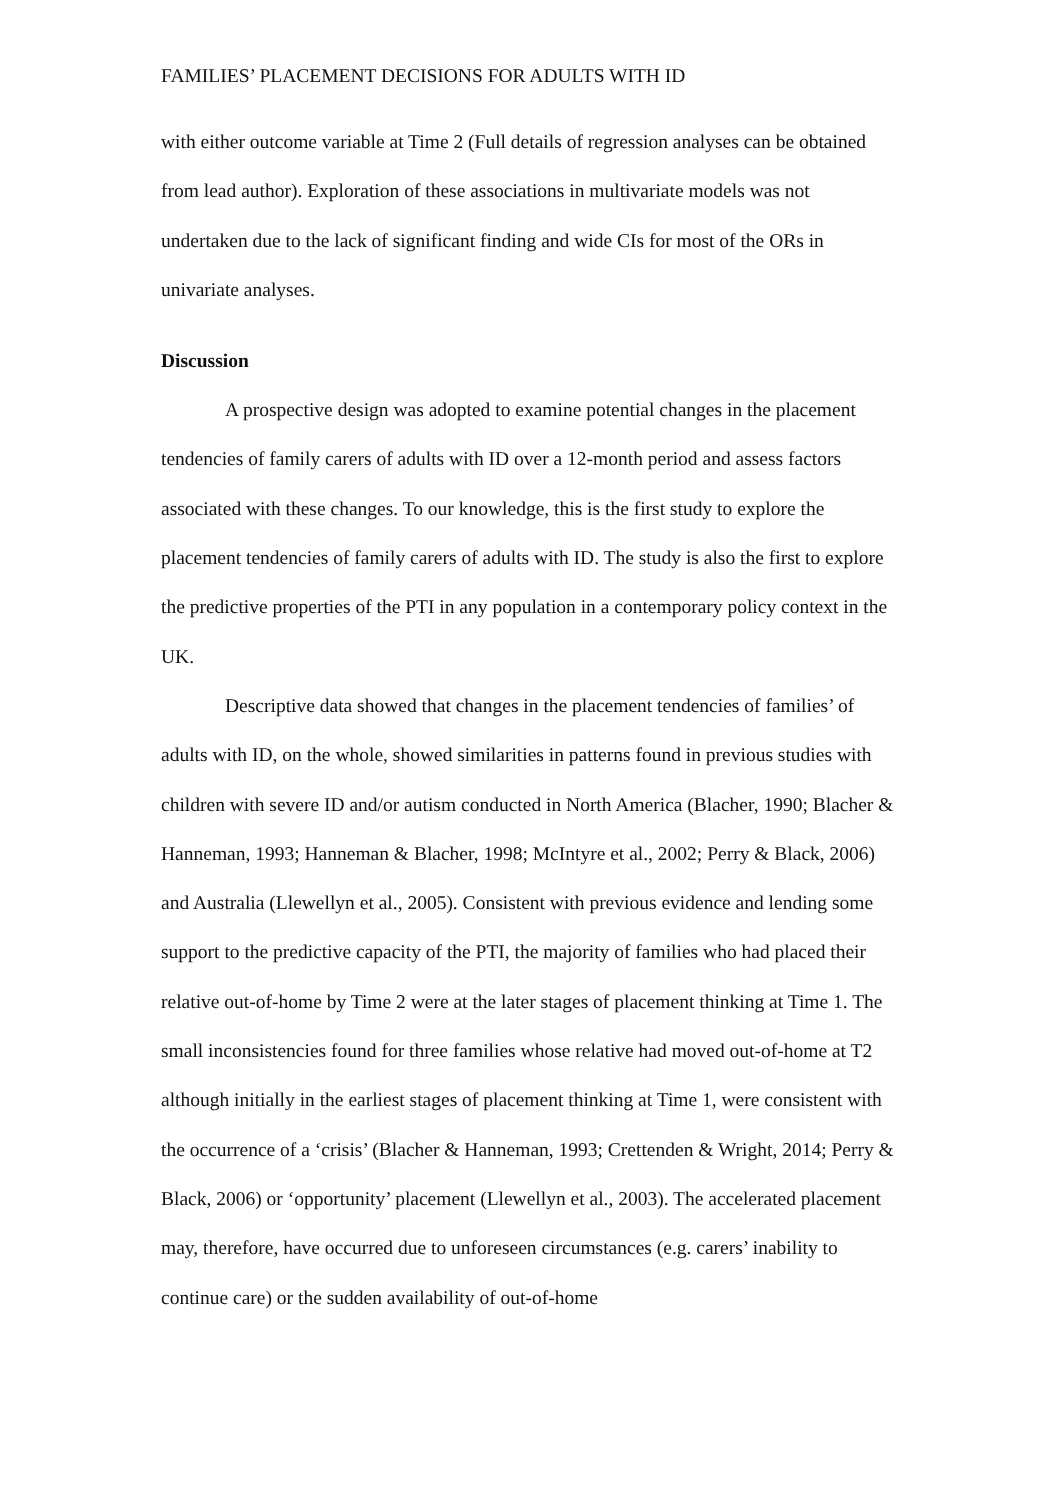FAMILIES’ PLACEMENT DECISIONS FOR ADULTS WITH ID
with either outcome variable at Time 2 (Full details of regression analyses can be obtained from lead author). Exploration of these associations in multivariate models was not undertaken due to the lack of significant finding and wide CIs for most of the ORs in univariate analyses.
Discussion
A prospective design was adopted to examine potential changes in the placement tendencies of family carers of adults with ID over a 12-month period and assess factors associated with these changes. To our knowledge, this is the first study to explore the placement tendencies of family carers of adults with ID. The study is also the first to explore the predictive properties of the PTI in any population in a contemporary policy context in the UK.
Descriptive data showed that changes in the placement tendencies of families’ of adults with ID, on the whole, showed similarities in patterns found in previous studies with children with severe ID and/or autism conducted in North America (Blacher, 1990; Blacher & Hanneman, 1993; Hanneman & Blacher, 1998; McIntyre et al., 2002; Perry & Black, 2006) and Australia (Llewellyn et al., 2005). Consistent with previous evidence and lending some support to the predictive capacity of the PTI, the majority of families who had placed their relative out-of-home by Time 2 were at the later stages of placement thinking at Time 1. The small inconsistencies found for three families whose relative had moved out-of-home at T2 although initially in the earliest stages of placement thinking at Time 1, were consistent with the occurrence of a ‘crisis’ (Blacher & Hanneman, 1993; Crettenden & Wright, 2014; Perry & Black, 2006) or ‘opportunity’ placement (Llewellyn et al., 2003). The accelerated placement may, therefore, have occurred due to unforeseen circumstances (e.g. carers’ inability to continue care) or the sudden availability of out-of-home